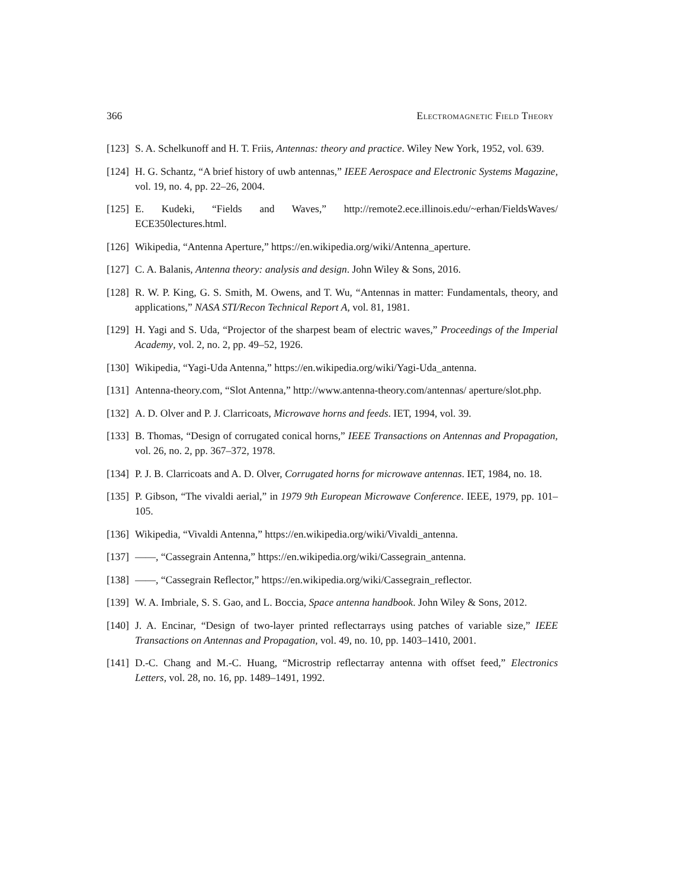366 Electromagnetic Field Theory
[123] S. A. Schelkunoff and H. T. Friis, Antennas: theory and practice. Wiley New York, 1952, vol. 639.
[124] H. G. Schantz, “A brief history of uwb antennas,” IEEE Aerospace and Electronic Systems Magazine, vol. 19, no. 4, pp. 22–26, 2004.
[125] E. Kudeki, “Fields and Waves,” http://remote2.ece.illinois.edu/~erhan/FieldsWaves/ ECE350lectures.html.
[126] Wikipedia, “Antenna Aperture,” https://en.wikipedia.org/wiki/Antenna_aperture.
[127] C. A. Balanis, Antenna theory: analysis and design. John Wiley & Sons, 2016.
[128] R. W. P. King, G. S. Smith, M. Owens, and T. Wu, “Antennas in matter: Fundamentals, theory, and applications,” NASA STI/Recon Technical Report A, vol. 81, 1981.
[129] H. Yagi and S. Uda, “Projector of the sharpest beam of electric waves,” Proceedings of the Imperial Academy, vol. 2, no. 2, pp. 49–52, 1926.
[130] Wikipedia, “Yagi-Uda Antenna,” https://en.wikipedia.org/wiki/Yagi-Uda_antenna.
[131] Antenna-theory.com, “Slot Antenna,” http://www.antenna-theory.com/antennas/ aperture/slot.php.
[132] A. D. Olver and P. J. Clarricoats, Microwave horns and feeds. IET, 1994, vol. 39.
[133] B. Thomas, “Design of corrugated conical horns,” IEEE Transactions on Antennas and Propagation, vol. 26, no. 2, pp. 367–372, 1978.
[134] P. J. B. Clarricoats and A. D. Olver, Corrugated horns for microwave antennas. IET, 1984, no. 18.
[135] P. Gibson, “The vivaldi aerial,” in 1979 9th European Microwave Conference. IEEE, 1979, pp. 101–105.
[136] Wikipedia, “Vivaldi Antenna,” https://en.wikipedia.org/wiki/Vivaldi_antenna.
[137] ——, “Cassegrain Antenna,” https://en.wikipedia.org/wiki/Cassegrain_antenna.
[138] ——, “Cassegrain Reflector,” https://en.wikipedia.org/wiki/Cassegrain_reflector.
[139] W. A. Imbriale, S. S. Gao, and L. Boccia, Space antenna handbook. John Wiley & Sons, 2012.
[140] J. A. Encinar, “Design of two-layer printed reflectarrays using patches of variable size,” IEEE Transactions on Antennas and Propagation, vol. 49, no. 10, pp. 1403–1410, 2001.
[141] D.-C. Chang and M.-C. Huang, “Microstrip reflectarray antenna with offset feed,” Electronics Letters, vol. 28, no. 16, pp. 1489–1491, 1992.